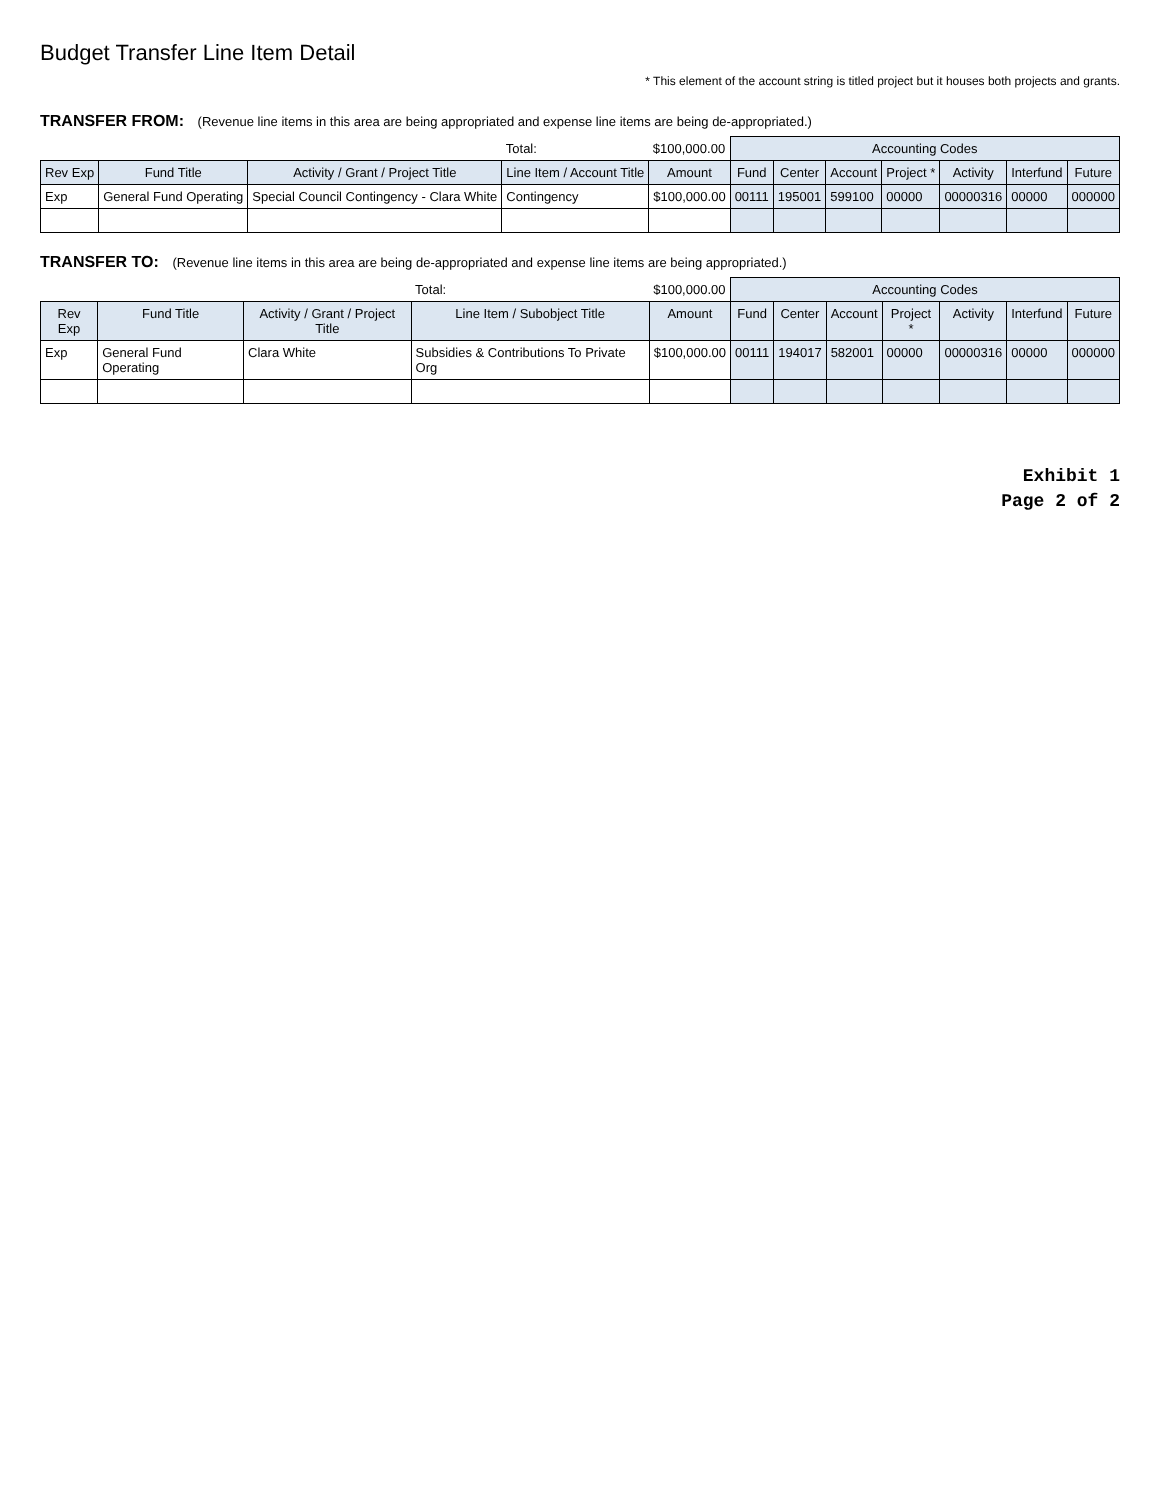Budget Transfer Line Item Detail
* This element of the account string is titled project but it houses both projects and grants.
TRANSFER FROM: (Revenue line items in this area are being appropriated and expense line items are being de-appropriated.)
| | | | Total: | $100,000.00 | Accounting Codes | | | | | | |
| Rev Exp | Fund Title | Activity / Grant / Project Title | Line Item / Account Title | Amount | Fund | Center | Account | Project * | Activity | Interfund | Future |
| Exp | General Fund Operating | Special Council Contingency - Clara White | Contingency | $100,000.00 | 00111 | 195001 | 599100 | 00000 | 00000316 | 00000 | 000000 |
TRANSFER TO: (Revenue line items in this area are being de-appropriated and expense line items are being appropriated.)
| | | | Total: | $100,000.00 | Accounting Codes | | | | | | |
| Rev Exp | Fund Title | Activity / Grant / Project Title | Line Item / Subobject Title | Amount | Fund | Center | Account | Project * | Activity | Interfund | Future |
| Exp | General Fund Operating | Clara White | Subsidies & Contributions To Private Org | $100,000.00 | 00111 | 194017 | 582001 | 00000 | 00000316 | 00000 | 000000 |
Exhibit 1
Page 2 of 2